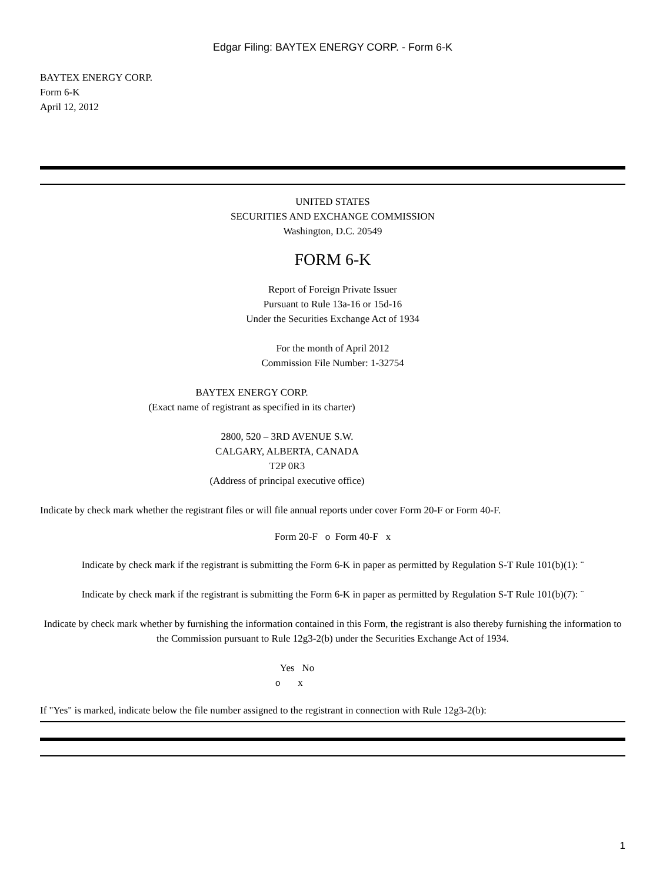Edgar Filing: BAYTEX ENERGY CORP. - Form 6-K
BAYTEX ENERGY CORP.
Form 6-K
April 12, 2012
UNITED STATES
SECURITIES AND EXCHANGE COMMISSION
Washington, D.C. 20549
FORM 6-K
Report of Foreign Private Issuer
Pursuant to Rule 13a-16 or 15d-16
Under the Securities Exchange Act of 1934
For the month of April 2012
Commission File Number: 1-32754
BAYTEX ENERGY CORP.
(Exact name of registrant as specified in its charter)
2800, 520 – 3RD AVENUE S.W.
CALGARY, ALBERTA, CANADA
T2P 0R3
(Address of principal executive office)
Indicate by check mark whether the registrant files or will file annual reports under cover Form 20-F or Form 40-F.
Form 20-F o Form 40-F x
Indicate by check mark if the registrant is submitting the Form 6-K in paper as permitted by Regulation S-T Rule 101(b)(1): ¨
Indicate by check mark if the registrant is submitting the Form 6-K in paper as permitted by Regulation S-T Rule 101(b)(7): ¨
Indicate by check mark whether by furnishing the information contained in this Form, the registrant is also thereby furnishing the information to the Commission pursuant to Rule 12g3-2(b) under the Securities Exchange Act of 1934.
Yes No
o x
If "Yes" is marked, indicate below the file number assigned to the registrant in connection with Rule 12g3-2(b):
1